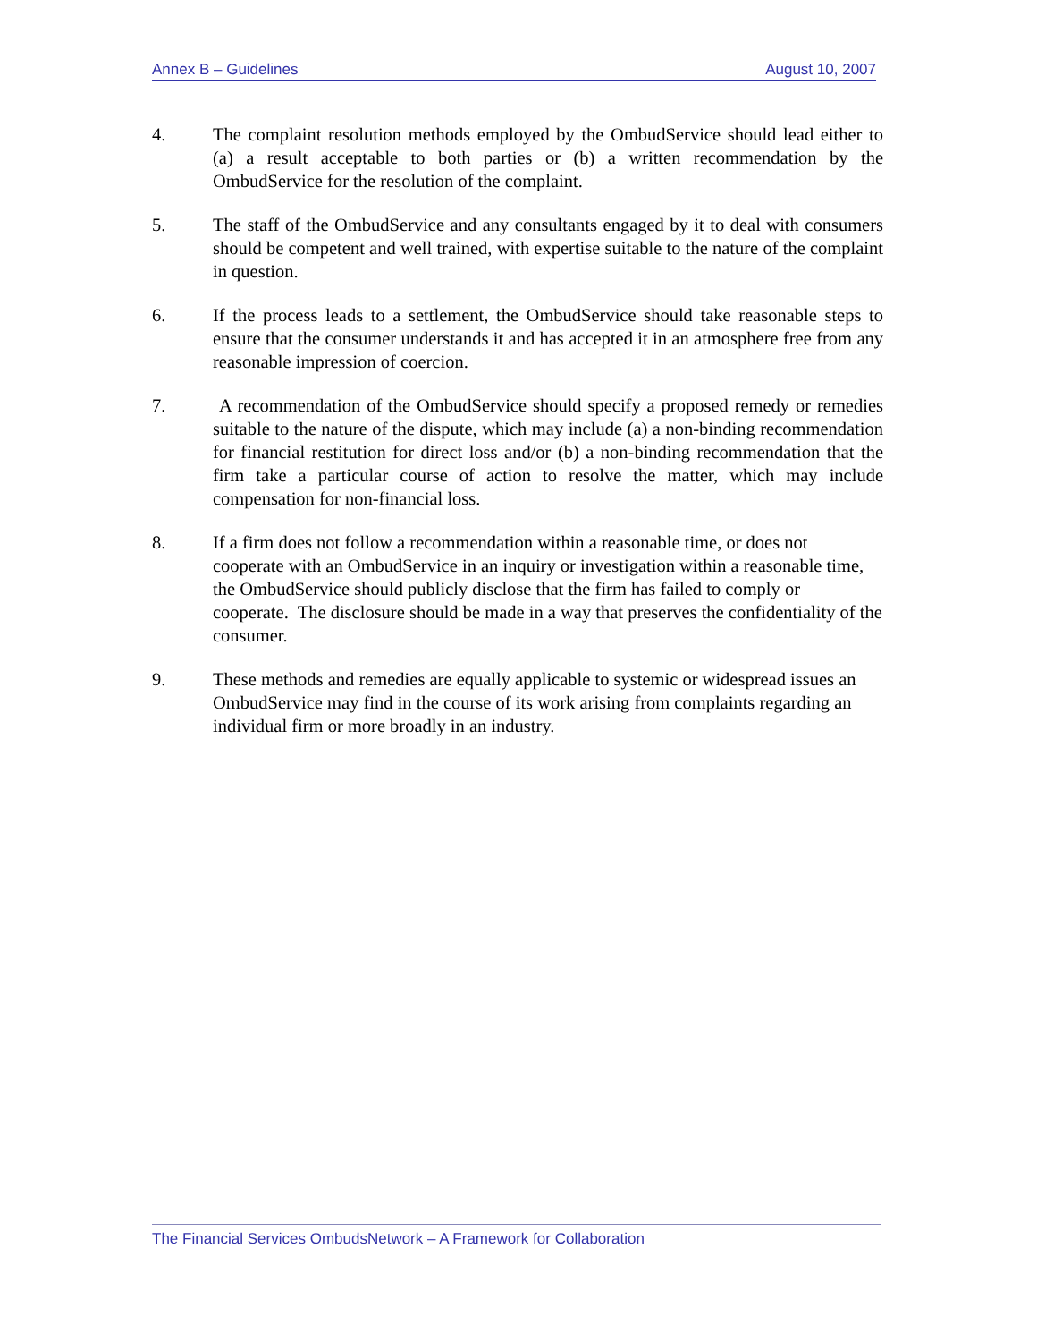Annex B – Guidelines August 10, 2007
4. The complaint resolution methods employed by the OmbudService should lead either to (a) a result acceptable to both parties or (b) a written recommendation by the OmbudService for the resolution of the complaint.
5. The staff of the OmbudService and any consultants engaged by it to deal with consumers should be competent and well trained, with expertise suitable to the nature of the complaint in question.
6. If the process leads to a settlement, the OmbudService should take reasonable steps to ensure that the consumer understands it and has accepted it in an atmosphere free from any reasonable impression of coercion.
7. A recommendation of the OmbudService should specify a proposed remedy or remedies suitable to the nature of the dispute, which may include (a) a non-binding recommendation for financial restitution for direct loss and/or (b) a non-binding recommendation that the firm take a particular course of action to resolve the matter, which may include compensation for non-financial loss.
8. If a firm does not follow a recommendation within a reasonable time, or does not cooperate with an OmbudService in an inquiry or investigation within a reasonable time, the OmbudService should publicly disclose that the firm has failed to comply or cooperate. The disclosure should be made in a way that preserves the confidentiality of the consumer.
9. These methods and remedies are equally applicable to systemic or widespread issues an OmbudService may find in the course of its work arising from complaints regarding an individual firm or more broadly in an industry.
The Financial Services OmbudsNetwork – A Framework for Collaboration